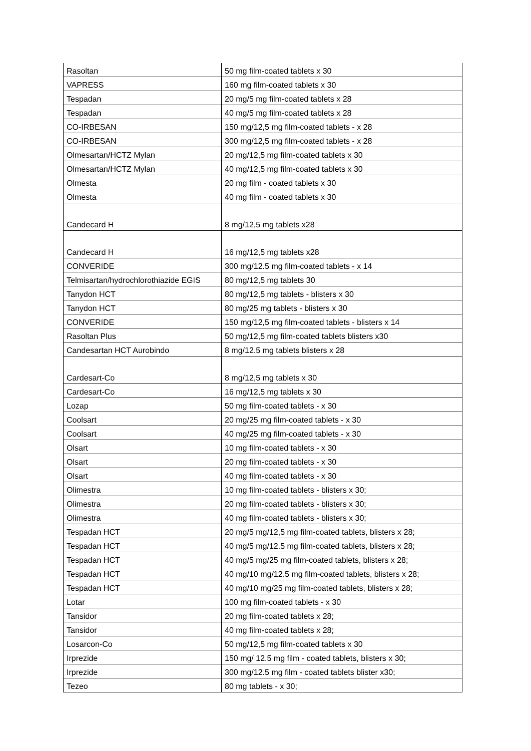| Rasoltan | 50 mg film-coated tablets x 30 |
| VAPRESS | 160 mg film-coated tablets x 30 |
| Tespadan | 20 mg/5 mg film-coated tablets x 28 |
| Tespadan | 40 mg/5 mg film-coated tablets x 28 |
| CO-IRBESAN | 150 mg/12,5 mg film-coated tablets - x 28 |
| CO-IRBESAN | 300 mg/12,5 mg film-coated tablets - x 28 |
| Olmesartan/HCTZ Mylan | 20 mg/12,5 mg film-coated tablets x 30 |
| Olmesartan/HCTZ Mylan | 40 mg/12,5 mg film-coated tablets x 30 |
| Olmesta | 20 mg film - coated tablets x 30 |
| Olmesta | 40 mg film - coated tablets x 30 |
| Candecard H | 8 mg/12,5 mg tablets x28 |
| Candecard H | 16 mg/12,5 mg tablets x28 |
| CONVERIDE | 300 mg/12.5 mg film-coated tablets - x 14 |
| Telmisartan/hydrochlorothiazide EGIS | 80 mg/12,5 mg tablets 30 |
| Tanydon HCT | 80 mg/12,5 mg tablets - blisters x 30 |
| Tanydon HCT | 80 mg/25 mg tablets - blisters x 30 |
| CONVERIDE | 150 mg/12,5 mg film-coated tablets - blisters x 14 |
| Rasoltan Plus | 50 mg/12,5 mg film-coated tablets blisters x30 |
| Candesartan HCT Aurobindo | 8 mg/12.5 mg tablets blisters x 28 |
| Cardesart-Co | 8 mg/12,5 mg tablets x 30 |
| Cardesart-Co | 16 mg/12,5 mg tablets x 30 |
| Lozap | 50 mg film-coated tablets - x 30 |
| Coolsart | 20 mg/25 mg film-coated tablets - x 30 |
| Coolsart | 40 mg/25 mg film-coated tablets - x 30 |
| Olsart | 10 mg film-coated tablets - x 30 |
| Olsart | 20 mg film-coated tablets - x 30 |
| Olsart | 40 mg film-coated tablets - x 30 |
| Olimestra | 10 mg film-coated tablets - blisters x 30; |
| Olimestra | 20 mg film-coated tablets - blisters x 30; |
| Olimestra | 40 mg film-coated tablets - blisters x 30; |
| Tespadan HCT | 20 mg/5 mg/12,5 mg film-coated tablets, blisters x 28; |
| Tespadan HCT | 40 mg/5 mg/12.5 mg film-coated tablets, blisters x 28; |
| Tespadan HCT | 40 mg/5 mg/25 mg film-coated tablets, blisters x 28; |
| Tespadan HCT | 40 mg/10 mg/12.5 mg film-coated tablets, blisters x 28; |
| Tespadan HCT | 40 mg/10 mg/25 mg film-coated tablets, blisters x 28; |
| Lotar | 100 mg film-coated tablets - x 30 |
| Tansidor | 20 mg film-coated tablets x 28; |
| Tansidor | 40 mg film-coated tablets x 28; |
| Losarcon-Co | 50 mg/12,5 mg film-coated tablets x 30 |
| Irprezide | 150 mg/ 12.5 mg film - coated tablets, blisters x 30; |
| Irprezide | 300 mg/12.5 mg film - coated tablets blister x30; |
| Tezeo | 80 mg tablets - x 30; |